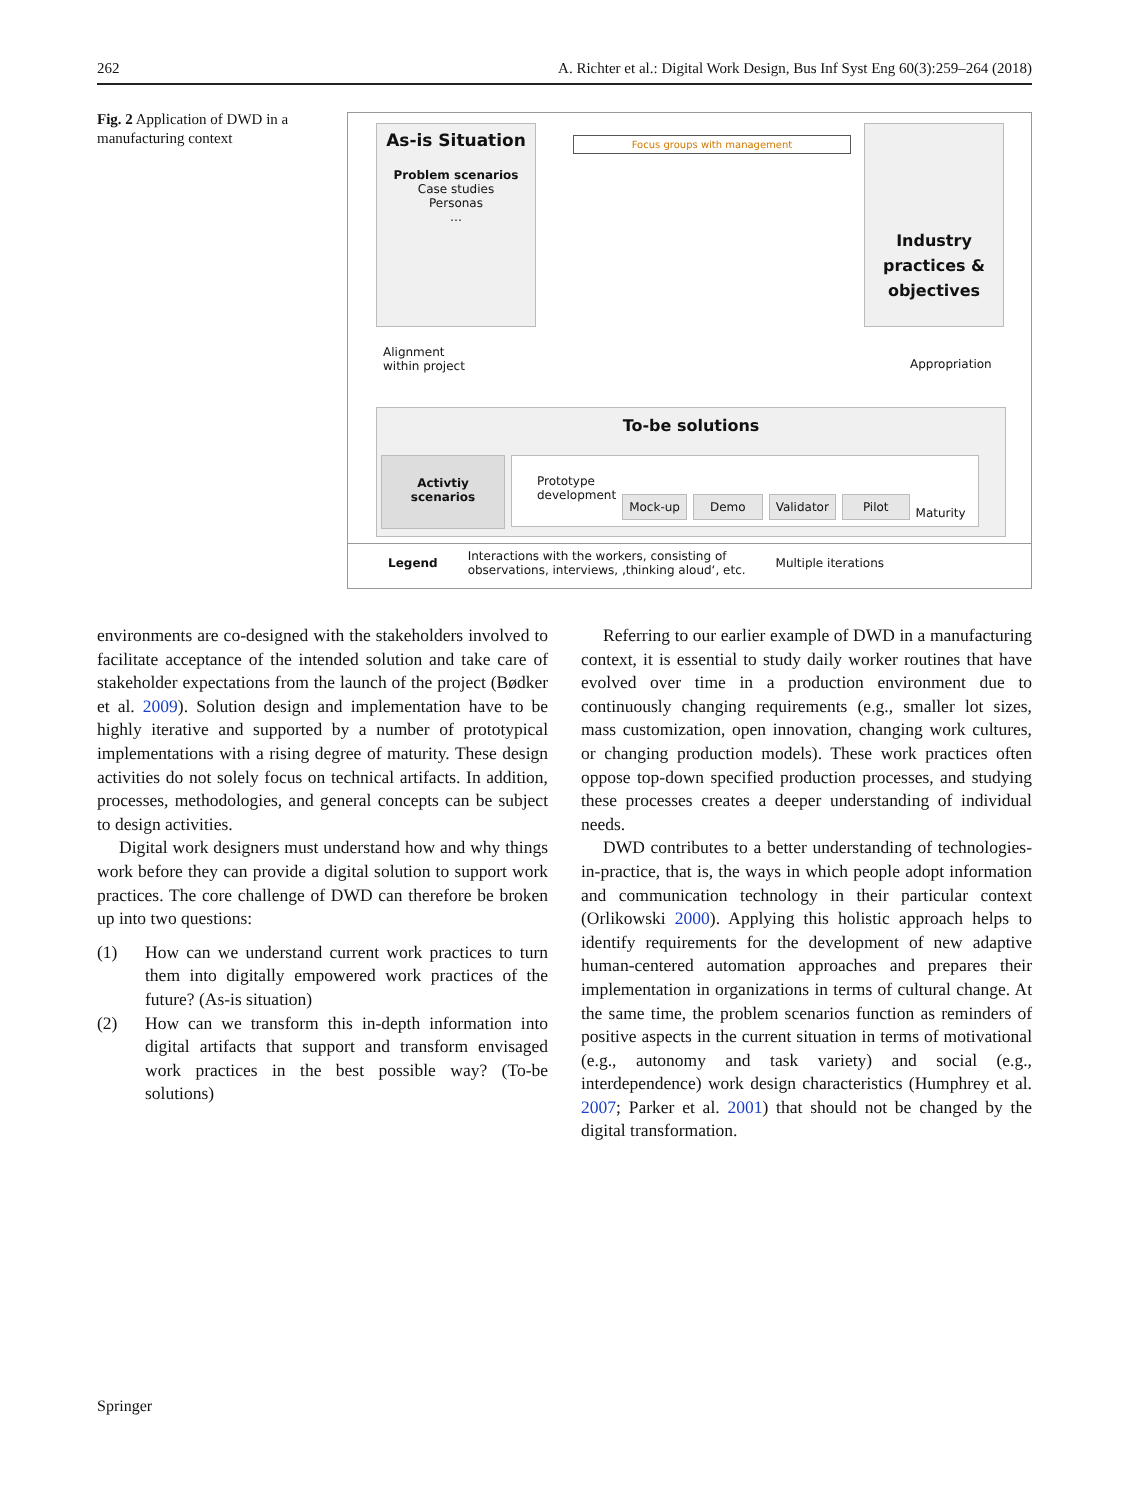262 A. Richter et al.: Digital Work Design, Bus Inf Syst Eng 60(3):259–264 (2018)
Fig. 2 Application of DWD in a manufacturing context
As-is Situation
Problem scenarios
Case studies
Personas
…
Focus groups with management
Industry practices & objectives
Alignment
within project
Appropriation
To-be solutions
Activtiy
scenarios
Prototype
development Mock-up Demo Validator Pilot Maturity
Legend Interactions with the workers, consisting of
observations, interviews, ‚thinking aloud‘, etc. Multiple iterations
environments are co-designed with the stakeholders involved to facilitate acceptance of the intended solution and take care of stakeholder expectations from the launch of the project (Bødker et al. 2009). Solution design and implementation have to be highly iterative and supported by a number of prototypical implementations with a rising degree of maturity. These design activities do not solely focus on technical artifacts. In addition, processes, methodologies, and general concepts can be subject to design activities.
Digital work designers must understand how and why things work before they can provide a digital solution to support work practices. The core challenge of DWD can therefore be broken up into two questions:
(1) How can we understand current work practices to turn them into digitally empowered work practices of the future? (As-is situation)
(2) How can we transform this in-depth information into digital artifacts that support and transform envisaged work practices in the best possible way? (To-be solutions)
Referring to our earlier example of DWD in a manufacturing context, it is essential to study daily worker routines that have evolved over time in a production environment due to continuously changing requirements (e.g., smaller lot sizes, mass customization, open innovation, changing work cultures, or changing production models). These work practices often oppose top-down specified production processes, and studying these processes creates a deeper understanding of individual needs.
DWD contributes to a better understanding of technologies-in-practice, that is, the ways in which people adopt information and communication technology in their particular context (Orlikowski 2000). Applying this holistic approach helps to identify requirements for the development of new adaptive human-centered automation approaches and prepares their implementation in organizations in terms of cultural change. At the same time, the problem scenarios function as reminders of positive aspects in the current situation in terms of motivational (e.g., autonomy and task variety) and social (e.g., interdependence) work design characteristics (Humphrey et al. 2007; Parker et al. 2001) that should not be changed by the digital transformation.
Springer